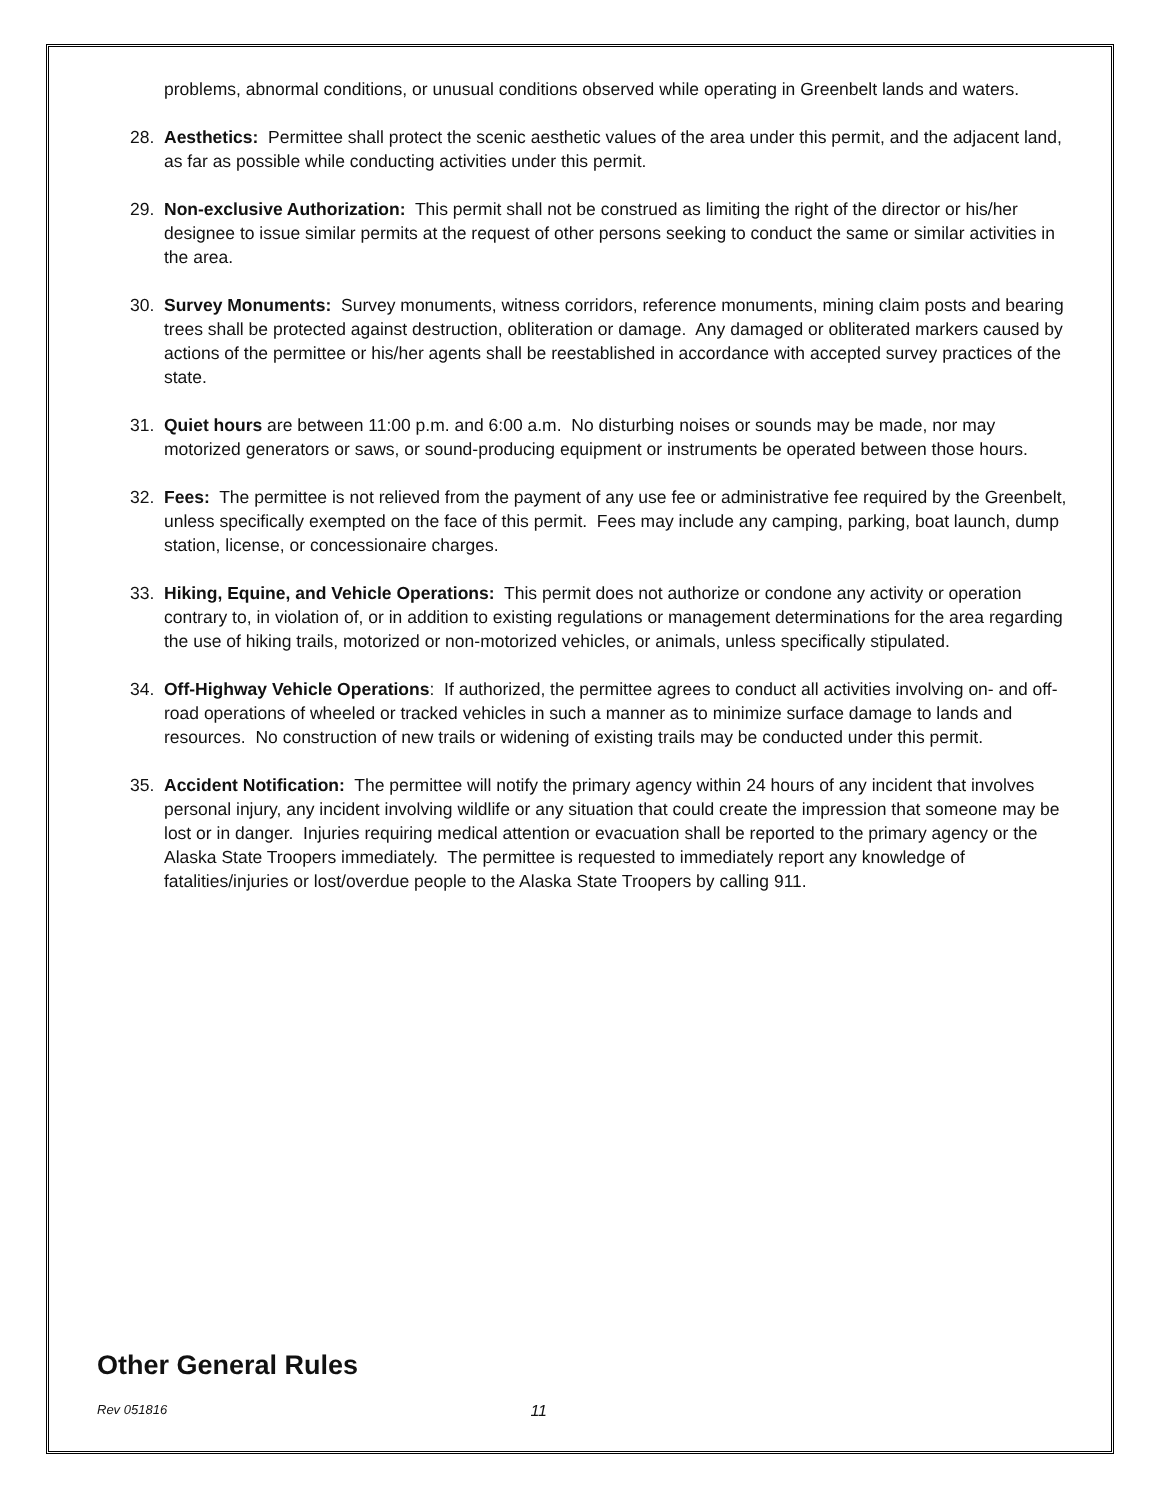problems, abnormal conditions, or unusual conditions observed while operating in Greenbelt lands and waters.
28. Aesthetics: Permittee shall protect the scenic aesthetic values of the area under this permit, and the adjacent land, as far as possible while conducting activities under this permit.
29. Non-exclusive Authorization: This permit shall not be construed as limiting the right of the director or his/her designee to issue similar permits at the request of other persons seeking to conduct the same or similar activities in the area.
30. Survey Monuments: Survey monuments, witness corridors, reference monuments, mining claim posts and bearing trees shall be protected against destruction, obliteration or damage. Any damaged or obliterated markers caused by actions of the permittee or his/her agents shall be reestablished in accordance with accepted survey practices of the state.
31. Quiet hours are between 11:00 p.m. and 6:00 a.m. No disturbing noises or sounds may be made, nor may motorized generators or saws, or sound-producing equipment or instruments be operated between those hours.
32. Fees: The permittee is not relieved from the payment of any use fee or administrative fee required by the Greenbelt, unless specifically exempted on the face of this permit. Fees may include any camping, parking, boat launch, dump station, license, or concessionaire charges.
33. Hiking, Equine, and Vehicle Operations: This permit does not authorize or condone any activity or operation contrary to, in violation of, or in addition to existing regulations or management determinations for the area regarding the use of hiking trails, motorized or non-motorized vehicles, or animals, unless specifically stipulated.
34. Off-Highway Vehicle Operations: If authorized, the permittee agrees to conduct all activities involving on- and off-road operations of wheeled or tracked vehicles in such a manner as to minimize surface damage to lands and resources. No construction of new trails or widening of existing trails may be conducted under this permit.
35. Accident Notification: The permittee will notify the primary agency within 24 hours of any incident that involves personal injury, any incident involving wildlife or any situation that could create the impression that someone may be lost or in danger. Injuries requiring medical attention or evacuation shall be reported to the primary agency or the Alaska State Troopers immediately. The permittee is requested to immediately report any knowledge of fatalities/injuries or lost/overdue people to the Alaska State Troopers by calling 911.
Other General Rules
Rev 051816 11